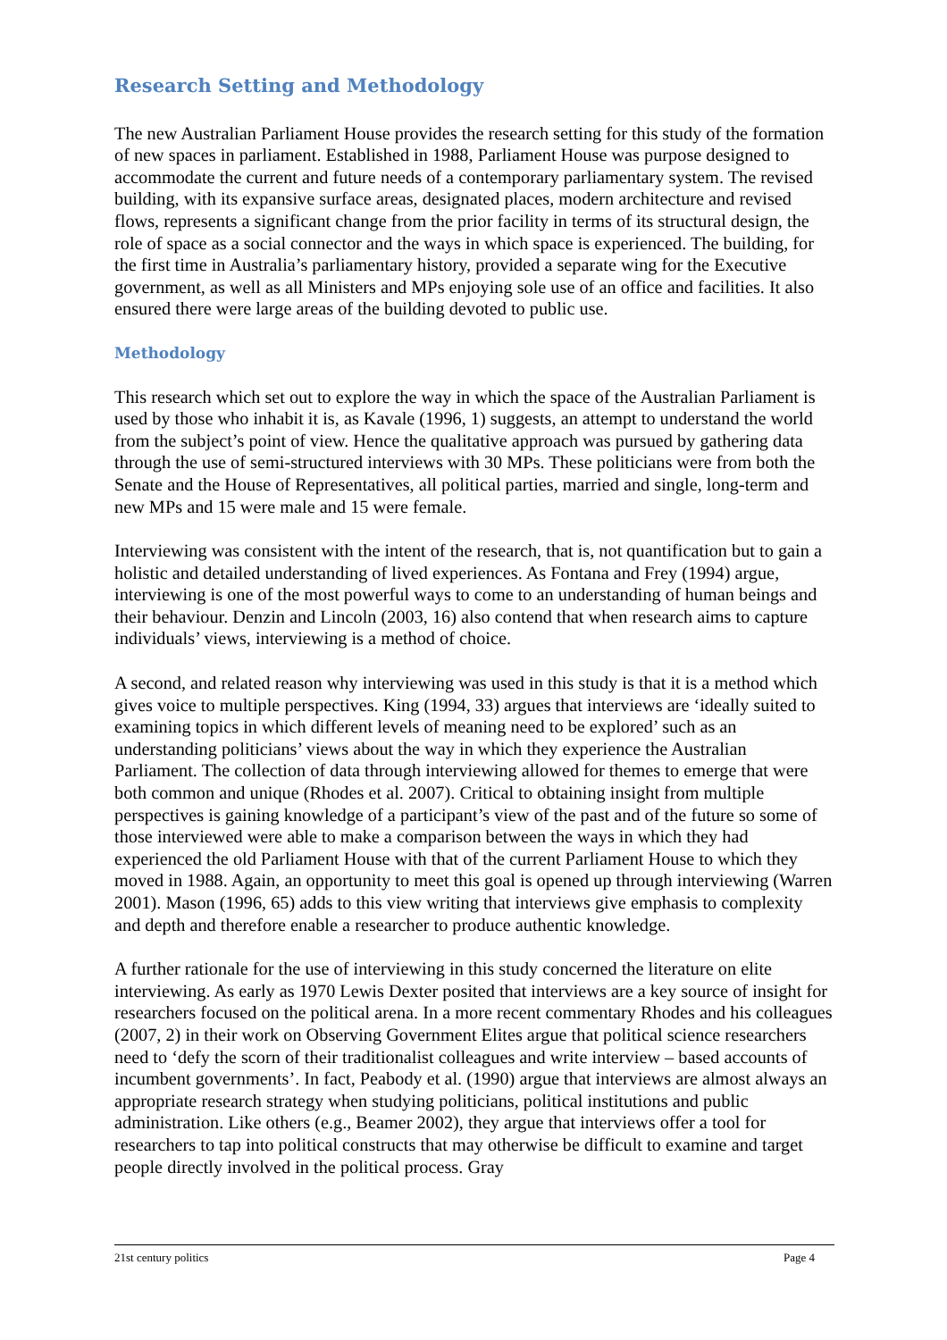Research Setting and Methodology
The new Australian Parliament House provides the research setting for this study of the formation of new spaces in parliament. Established in 1988, Parliament House was purpose designed to accommodate the current and future needs of a contemporary parliamentary system. The revised building, with its expansive surface areas, designated places, modern architecture and revised flows, represents a significant change from the prior facility in terms of its structural design, the role of space as a social connector and the ways in which space is experienced. The building, for the first time in Australia’s parliamentary history, provided a separate wing for the Executive government, as well as all Ministers and MPs enjoying sole use of an office and facilities. It also ensured there were large areas of the building devoted to public use.
Methodology
This research which set out to explore the way in which the space of the Australian Parliament is used by those who inhabit it is, as Kavale (1996, 1) suggests, an attempt to understand the world from the subject’s point of view. Hence the qualitative approach was pursued by gathering data through the use of semi-structured interviews with 30 MPs. These politicians were from both the Senate and the House of Representatives, all political parties, married and single, long-term and new MPs and 15 were male and 15 were female.
Interviewing was consistent with the intent of the research, that is, not quantification but to gain a holistic and detailed understanding of lived experiences. As Fontana and Frey (1994) argue, interviewing is one of the most powerful ways to come to an understanding of human beings and their behaviour. Denzin and Lincoln (2003, 16) also contend that when research aims to capture individuals’ views, interviewing is a method of choice.
A second, and related reason why interviewing was used in this study is that it is a method which gives voice to multiple perspectives. King (1994, 33) argues that interviews are ‘ideally suited to examining topics in which different levels of meaning need to be explored’ such as an understanding politicians’ views about the way in which they experience the Australian Parliament. The collection of data through interviewing allowed for themes to emerge that were both common and unique (Rhodes et al. 2007). Critical to obtaining insight from multiple perspectives is gaining knowledge of a participant’s view of the past and of the future so some of those interviewed were able to make a comparison between the ways in which they had experienced the old Parliament House with that of the current Parliament House to which they moved in 1988. Again, an opportunity to meet this goal is opened up through interviewing (Warren 2001). Mason (1996, 65) adds to this view writing that interviews give emphasis to complexity and depth and therefore enable a researcher to produce authentic knowledge.
A further rationale for the use of interviewing in this study concerned the literature on elite interviewing. As early as 1970 Lewis Dexter posited that interviews are a key source of insight for researchers focused on the political arena. In a more recent commentary Rhodes and his colleagues (2007, 2) in their work on Observing Government Elites argue that political science researchers need to ‘defy the scorn of their traditionalist colleagues and write interview – based accounts of incumbent governments’. In fact, Peabody et al. (1990) argue that interviews are almost always an appropriate research strategy when studying politicians, political institutions and public administration. Like others (e.g., Beamer 2002), they argue that interviews offer a tool for researchers to tap into political constructs that may otherwise be difficult to examine and target people directly involved in the political process. Gray
21st century politics Page 4